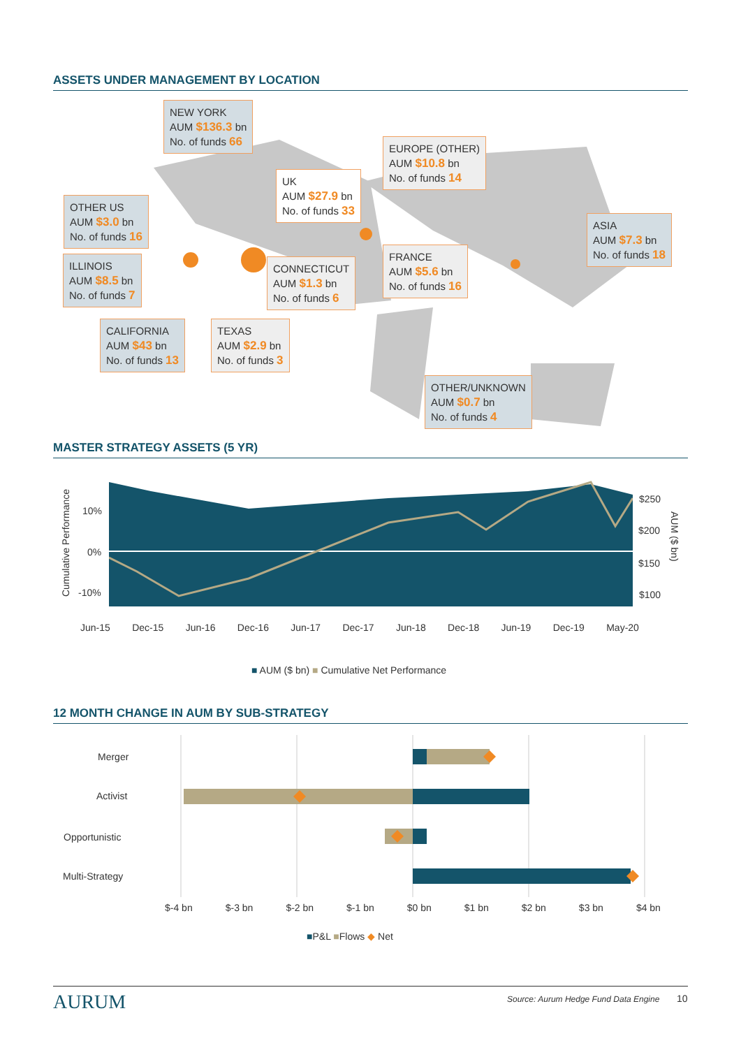ASSETS UNDER MANAGEMENT BY LOCATION
NEW YORK
AUM $136.3 bn
No. of funds 66
EUROPE (OTHER)
AUM $10.8 bn
No. of funds 14
UK
AUM $27.9 bn
No. of funds 33
OTHER US
AUM $3.0 bn
No. of funds 16
ASIA
AUM $7.3 bn
No. of funds 18
FRANCE
AUM $5.6 bn
No. of funds 16
ILLINOIS
AUM $8.5 bn
No. of funds 7
CONNECTICUT
AUM $1.3 bn
No. of funds 6
CALIFORNIA
AUM $43 bn
No. of funds 13
TEXAS
AUM $2.9 bn
No. of funds 3
OTHER/UNKNOWN
AUM $0.7 bn
No. of funds 4
MASTER STRATEGY ASSETS (5 YR)
Cumulative Performance
10%
0%
-10%
$250
$200
$150
$100
AUM ($ bn)
Jun-15 Dec-15 Jun-16 Dec-16 Jun-17 Dec-17 Jun-18 Dec-18 Jun-19 Dec-19 May-20
■ AUM ($ bn) ■ Cumulative Net Performance
12 MONTH CHANGE IN AUM BY SUB-STRATEGY
Merger
Activist
Opportunistic
Multi-Strategy
$-4 bn $-3 bn $-2 bn $-1 bn $0 bn $1 bn $2 bn $3 bn $4 bn
■P&L ■Flows ◆ Net
AURUM
Source: Aurum Hedge Fund Data Engine
10